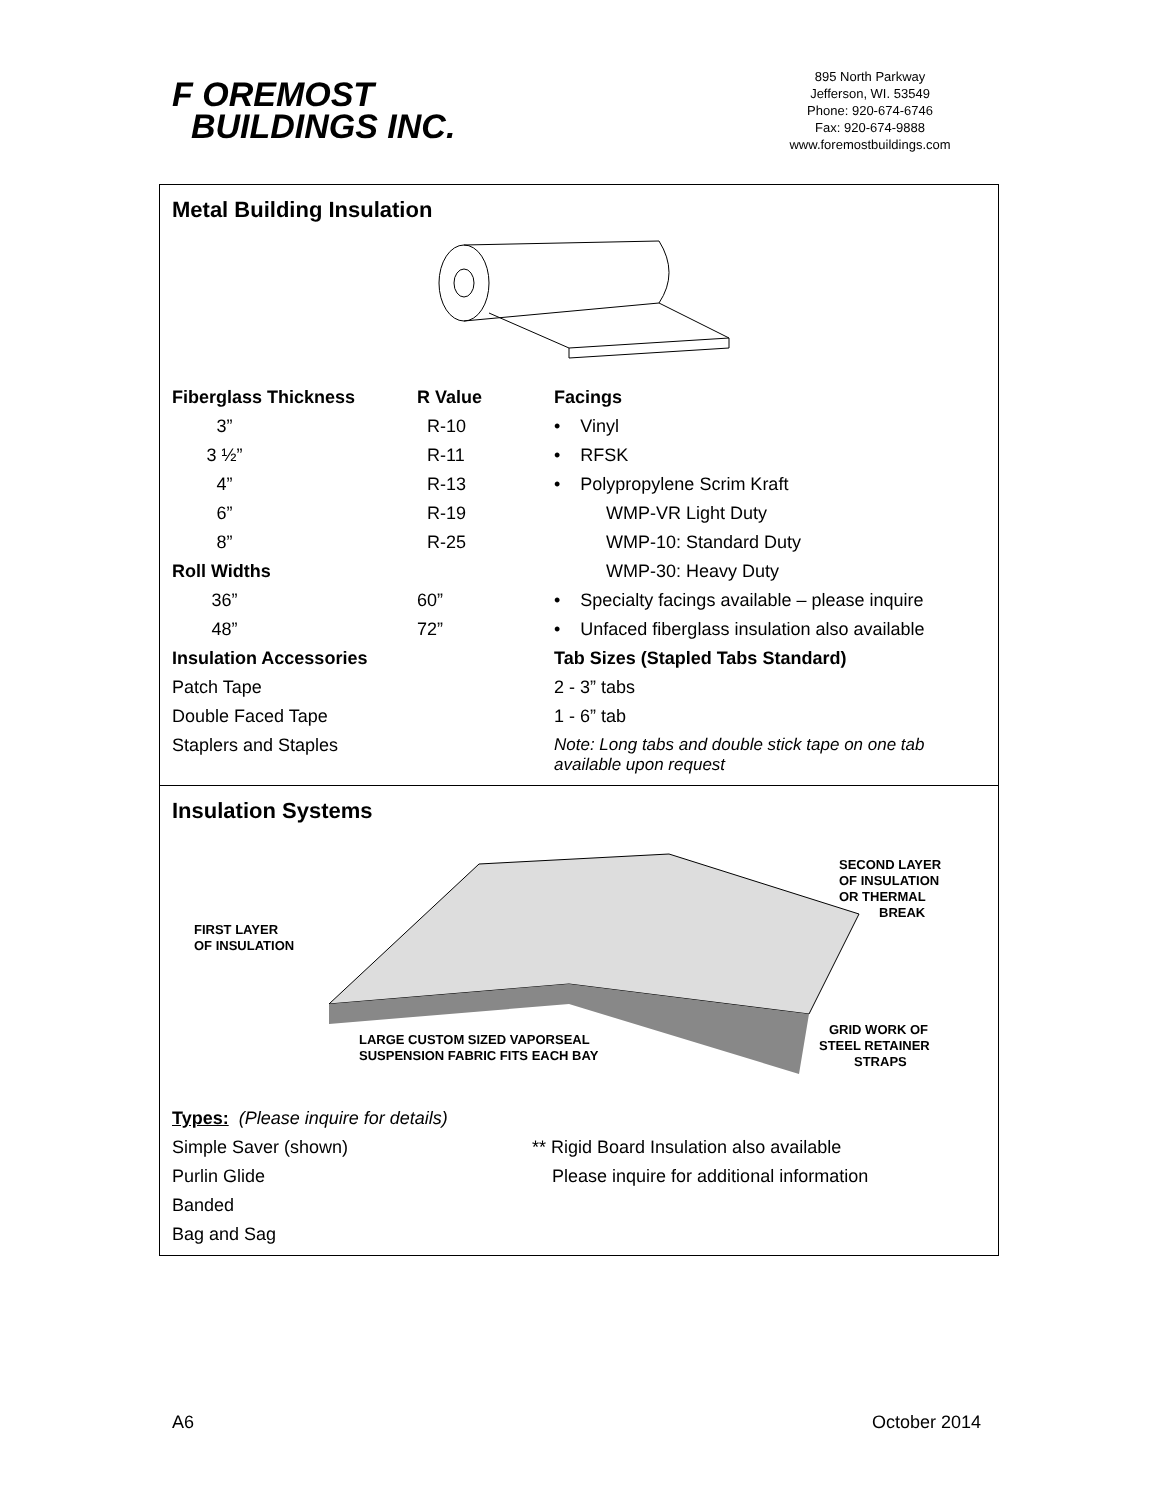F OREMOST
BUILDINGS INC.
895 North Parkway
Jefferson, WI. 53549
Phone: 920-674-6746
Fax: 920-674-9888
www.foremostbuildings.com
Metal Building Insulation
| Fiberglass Thickness | R Value | Facings |
| --- | --- | --- |
| 3” | R-10 | • Vinyl |
| 3 ½” | R-11 | • RFSK |
| 4” | R-13 | • Polypropylene Scrim Kraft |
| 6” | R-19 | WMP-VR Light Duty |
| 8” | R-25 | WMP-10: Standard Duty |
| Roll Widths | | WMP-30: Heavy Duty |
| 36” | 60” | • Specialty facings available – please inquire |
| 48” | 72” | • Unfaced fiberglass insulation also available |
| Insulation Accessories | | Tab Sizes (Stapled Tabs Standard) |
| Patch Tape | | 2 - 3” tabs |
| Double Faced Tape | | 1 - 6” tab |
| Staplers and Staples | | Note: Long tabs and double stick tape on one tab available upon request |
Insulation Systems
FIRST LAYER
OF INSULATION
SECOND LAYER
OF INSULATION
OR THERMAL
BREAK
LARGE CUSTOM SIZED VAPORSEAL
SUSPENSION FABRIC FITS EACH BAY
GRID WORK OF
STEEL RETAINER
STRAPS
| Types: (Please inquire for details) | |
| Simple Saver (shown) | ** Rigid Board Insulation also available |
| Purlin Glide | Please inquire for additional information |
| Banded | |
| Bag and Sag | |
A6 October 2014